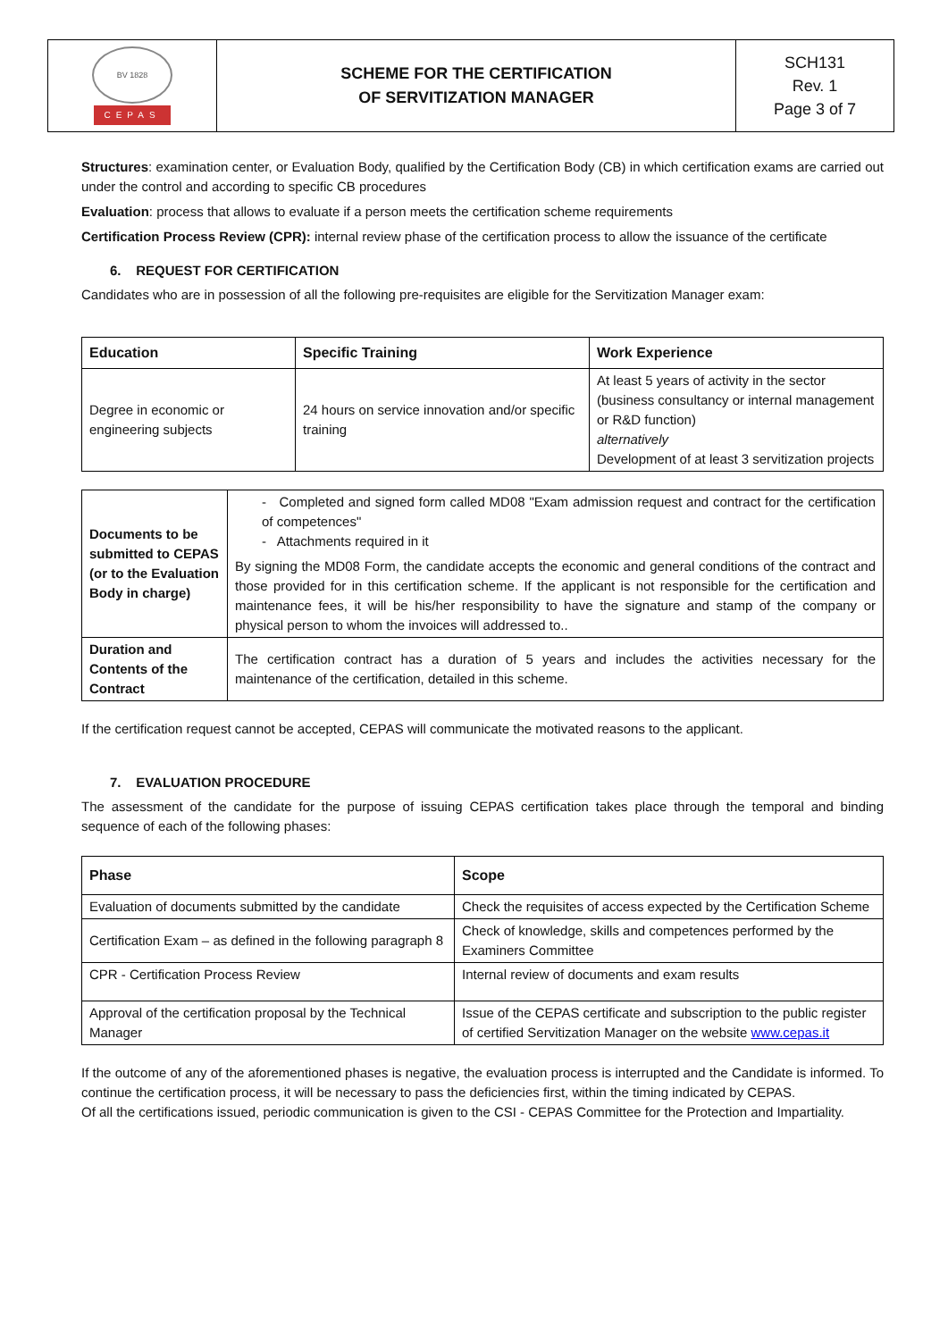| BV 1828 CEPAS | SCHEME FOR THE CERTIFICATION OF SERVITIZATION MANAGER | SCH131 Rev. 1 Page 3 of 7 |
Structures: examination center, or Evaluation Body, qualified by the Certification Body (CB) in which certification exams are carried out under the control and according to specific CB procedures
Evaluation: process that allows to evaluate if a person meets the certification scheme requirements
Certification Process Review (CPR): internal review phase of the certification process to allow the issuance of the certificate
6. REQUEST FOR CERTIFICATION
Candidates who are in possession of all the following pre-requisites are eligible for the Servitization Manager exam:
| Education | Specific Training | Work Experience |
| --- | --- | --- |
| Degree in economic or engineering subjects | 24 hours on service innovation and/or specific training | At least 5 years of activity in the sector (business consultancy or internal management or R&D function) alternatively Development of at least 3 servitization projects |
| Documents to be submitted to CEPAS (or to the Evaluation Body in charge) | - Completed and signed form called MD08 "Exam admission request and contract for the certification of competences" - Attachments required in it By signing the MD08 Form, the candidate accepts the economic and general conditions of the contract and those provided for in this certification scheme. If the applicant is not responsible for the certification and maintenance fees, it will be his/her responsibility to have the signature and stamp of the company or physical person to whom the invoices will addressed to.. |
| Duration and Contents of the Contract | The certification contract has a duration of 5 years and includes the activities necessary for the maintenance of the certification, detailed in this scheme. |
If the certification request cannot be accepted, CEPAS will communicate the motivated reasons to the applicant.
7. EVALUATION PROCEDURE
The assessment of the candidate for the purpose of issuing CEPAS certification takes place through the temporal and binding sequence of each of the following phases:
| Phase | Scope |
| --- | --- |
| Evaluation of documents submitted by the candidate | Check the requisites of access expected by the Certification Scheme |
| Certification Exam – as defined in the following paragraph 8 | Check of knowledge, skills and competences performed by the Examiners Committee |
| CPR - Certification Process Review | Internal review of documents and exam results |
| Approval of the certification proposal by the Technical Manager | Issue of the CEPAS certificate and subscription to the public register of certified Servitization Manager on the website www.cepas.it |
If the outcome of any of the aforementioned phases is negative, the evaluation process is interrupted and the Candidate is informed. To continue the certification process, it will be necessary to pass the deficiencies first, within the timing indicated by CEPAS.
Of all the certifications issued, periodic communication is given to the CSI - CEPAS Committee for the Protection and Impartiality.